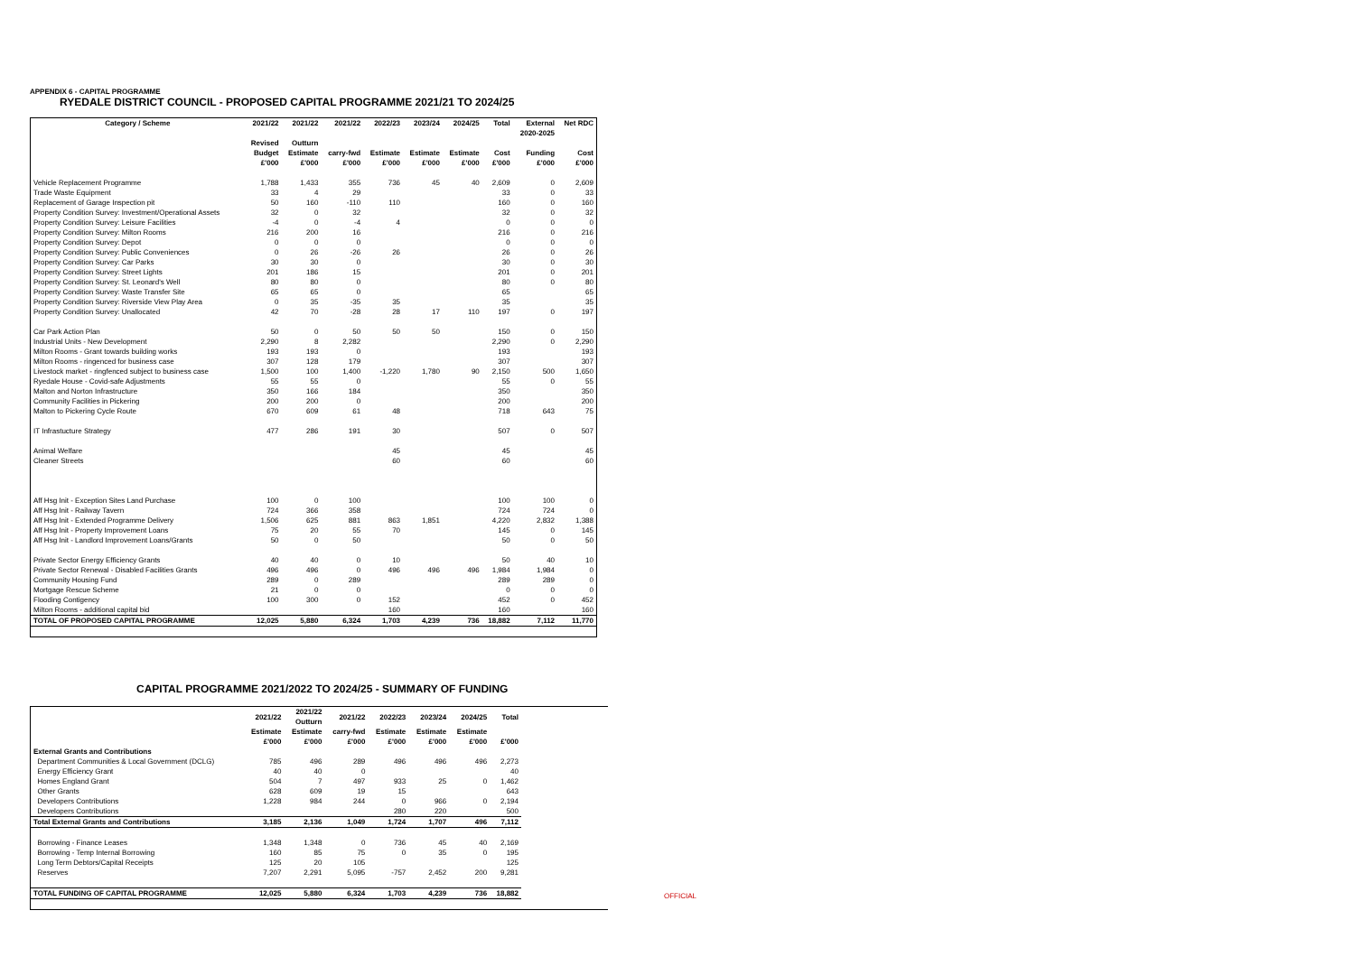APPENDIX 6 - CAPITAL PROGRAMME
RYEDALE DISTRICT COUNCIL - PROPOSED CAPITAL PROGRAMME 2021/21 TO 2024/25
| Category / Scheme | 2021/22 | 2021/22 | 2021/22 | 2022/23 | 2023/24 | 2024/25 | Total | External | Net RDC |
| --- | --- | --- | --- | --- | --- | --- | --- | --- | --- |
| | | | | | | | | 2020-2025 | |
| | Revised | Outturn | | | | | | | |
| | Budget | Estimate | carry-fwd | Estimate | Estimate | Estimate | Cost | Funding | Cost |
| | £'000 | £'000 | £'000 | £'000 | £'000 | £'000 | £'000 | £'000 | £'000 |
| Vehicle Replacement Programme | 1,788 | 1,433 | 355 | 736 | 45 | 40 | 2,609 | 0 | 2,609 |
| Trade Waste Equipment | 33 | 4 | 29 | | | | 33 | 0 | 33 |
| Replacement of Garage Inspection pit | 50 | 160 | -110 | 110 | | | 160 | 0 | 160 |
| Property Condition Survey: Investment/Operational Assets | 32 | 0 | 32 | | | | 32 | 0 | 32 |
| Property Condition Survey: Leisure Facilities | -4 | 0 | -4 | 4 | | | 0 | 0 | 0 |
| Property Condition Survey: Milton Rooms | 216 | 200 | 16 | | | | 216 | 0 | 216 |
| Property Condition Survey: Depot | 0 | 0 | 0 | | | | 0 | 0 | 0 |
| Property Condition Survey: Public Conveniences | 0 | 26 | -26 | 26 | | | 26 | 0 | 26 |
| Property Condition Survey: Car Parks | 30 | 30 | 0 | | | | 30 | 0 | 30 |
| Property Condition Survey: Street Lights | 201 | 186 | 15 | | | | 201 | 0 | 201 |
| Property Condition Survey: St. Leonard's Well | 80 | 80 | 0 | | | | 80 | 0 | 80 |
| Property Condition Survey: Waste Transfer Site | 65 | 65 | 0 | | | | 65 | | 65 |
| Property Condition Survey: Riverside View Play Area | 0 | 35 | -35 | 35 | | | 35 | | 35 |
| Property Condition Survey: Unallocated | 42 | 70 | -28 | 28 | 17 | 110 | 197 | 0 | 197 |
| Car Park Action Plan | 50 | 0 | 50 | 50 | 50 | | 150 | 0 | 150 |
| Industrial Units - New Development | 2,290 | 8 | 2,282 | | | | 2,290 | 0 | 2,290 |
| Milton Rooms - Grant towards building works | 193 | 193 | 0 | | | | 193 | | 193 |
| Milton Rooms - ringenced for business case | 307 | 128 | 179 | | | | 307 | | 307 |
| Livestock market - ringfenced subject to business case | 1,500 | 100 | 1,400 | -1,220 | 1,780 | 90 | 2,150 | 500 | 1,650 |
| Ryedale House - Covid-safe Adjustments | 55 | 55 | 0 | | | | 55 | 0 | 55 |
| Malton and Norton Infrastructure | 350 | 166 | 184 | | | | 350 | | 350 |
| Community Facilities in Pickering | 200 | 200 | 0 | | | | 200 | | 200 |
| Malton to Pickering Cycle Route | 670 | 609 | 61 | 48 | | | 718 | 643 | 75 |
| IT Infrastucture Strategy | 477 | 286 | 191 | 30 | | | 507 | 0 | 507 |
| Animal Welfare | | | | 45 | | | 45 | | 45 |
| Cleaner Streets | | | | 60 | | | 60 | | 60 |
| Aff Hsg Init - Exception Sites Land Purchase | 100 | 0 | 100 | | | | 100 | 100 | 0 |
| Aff Hsg Init - Railway Tavern | 724 | 366 | 358 | | | | 724 | 724 | 0 |
| Aff Hsg Init - Extended Programme Delivery | 1,506 | 625 | 881 | 863 | 1,851 | | 4,220 | 2,832 | 1,388 |
| Aff Hsg Init - Property Improvement Loans | 75 | 20 | 55 | 70 | | | 145 | 0 | 145 |
| Aff Hsg Init - Landlord Improvement Loans/Grants | 50 | 0 | 50 | | | | 50 | 0 | 50 |
| Private Sector Energy Efficiency Grants | 40 | 40 | 0 | 10 | | | 50 | 40 | 10 |
| Private Sector Renewal - Disabled Facilities Grants | 496 | 496 | 0 | 496 | 496 | 496 | 1,984 | 1,984 | 0 |
| Community Housing Fund | 289 | 0 | 289 | | | | 289 | 289 | 0 |
| Mortgage Rescue Scheme | 21 | 0 | 0 | | | | 0 | 0 | 0 |
| Flooding Contigency | 100 | 300 | 0 | 152 | | | 452 | 0 | 452 |
| Milton Rooms - additional capital bid | | | | 160 | | | 160 | | 160 |
| TOTAL OF PROPOSED CAPITAL PROGRAMME | 12,025 | 5,880 | 6,324 | 1,703 | 4,239 | 736 | 18,882 | 7,112 | 11,770 |
CAPITAL PROGRAMME 2021/2022 TO 2024/25 - SUMMARY OF FUNDING
| | 2021/22 | 2021/22 Outturn | 2021/22 | 2022/23 | 2023/24 | 2024/25 | Total | |
| --- | --- | --- | --- | --- | --- | --- | --- | --- |
| | Estimate | Estimate | carry-fwd | Estimate | Estimate | Estimate | | |
| | £'000 | £'000 | £'000 | £'000 | £'000 | £'000 | £'000 | |
| External Grants and Contributions | | | | | | | | |
| Department Communities & Local Government (DCLG) | 785 | 496 | 289 | 496 | 496 | 496 | 2,273 | |
| Energy Efficiency Grant | 40 | 40 | 0 | | | | 40 | |
| Homes England Grant | 504 | 7 | 497 | 933 | 25 | 0 | 1,462 | |
| Other Grants | 628 | 609 | 19 | 15 | | | 643 | |
| Developers Contributions | 1,228 | 984 | 244 | 0 | 966 | 0 | 2,194 | |
| Developers Contributions | | | | 280 | 220 | | 500 | |
| Total External Grants and Contributions | 3,185 | 2,136 | 1,049 | 1,724 | 1,707 | 496 | 7,112 | |
| Borrowing - Finance Leases | 1,348 | 1,348 | 0 | 736 | 45 | 40 | 2,169 | |
| Borrowing - Temp Internal Borrowing | 160 | 85 | 75 | 0 | 35 | 0 | 195 | |
| Long Term Debtors/Capital Receipts | 125 | 20 | 105 | | | | 125 | |
| Reserves | 7,207 | 2,291 | 5,095 | -757 | 2,452 | 200 | 9,281 | |
| TOTAL FUNDING OF CAPITAL PROGRAMME | 12,025 | 5,880 | 6,324 | 1,703 | 4,239 | 736 | 18,882 | |
OFFICIAL